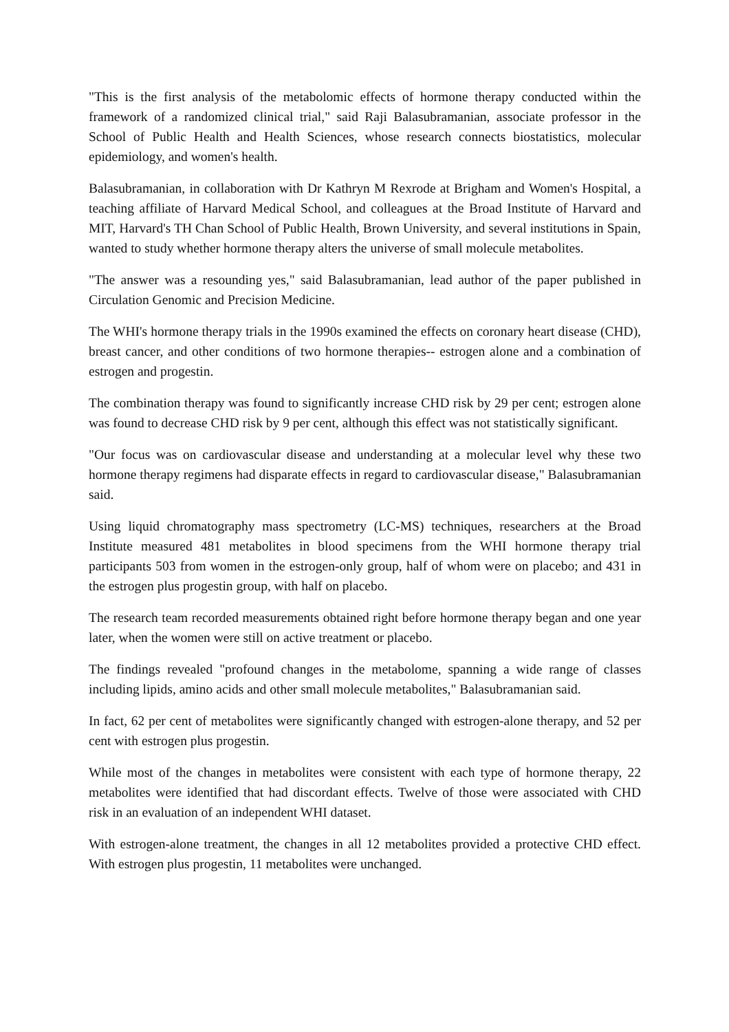"This is the first analysis of the metabolomic effects of hormone therapy conducted within the framework of a randomized clinical trial," said Raji Balasubramanian, associate professor in the School of Public Health and Health Sciences, whose research connects biostatistics, molecular epidemiology, and women's health.
Balasubramanian, in collaboration with Dr Kathryn M Rexrode at Brigham and Women's Hospital, a teaching affiliate of Harvard Medical School, and colleagues at the Broad Institute of Harvard and MIT, Harvard's TH Chan School of Public Health, Brown University, and several institutions in Spain, wanted to study whether hormone therapy alters the universe of small molecule metabolites.
"The answer was a resounding yes," said Balasubramanian, lead author of the paper published in Circulation Genomic and Precision Medicine.
The WHI's hormone therapy trials in the 1990s examined the effects on coronary heart disease (CHD), breast cancer, and other conditions of two hormone therapies-- estrogen alone and a combination of estrogen and progestin.
The combination therapy was found to significantly increase CHD risk by 29 per cent; estrogen alone was found to decrease CHD risk by 9 per cent, although this effect was not statistically significant.
"Our focus was on cardiovascular disease and understanding at a molecular level why these two hormone therapy regimens had disparate effects in regard to cardiovascular disease," Balasubramanian said.
Using liquid chromatography mass spectrometry (LC-MS) techniques, researchers at the Broad Institute measured 481 metabolites in blood specimens from the WHI hormone therapy trial participants 503 from women in the estrogen-only group, half of whom were on placebo; and 431 in the estrogen plus progestin group, with half on placebo.
The research team recorded measurements obtained right before hormone therapy began and one year later, when the women were still on active treatment or placebo.
The findings revealed "profound changes in the metabolome, spanning a wide range of classes including lipids, amino acids and other small molecule metabolites," Balasubramanian said.
In fact, 62 per cent of metabolites were significantly changed with estrogen-alone therapy, and 52 per cent with estrogen plus progestin.
While most of the changes in metabolites were consistent with each type of hormone therapy, 22 metabolites were identified that had discordant effects. Twelve of those were associated with CHD risk in an evaluation of an independent WHI dataset.
With estrogen-alone treatment, the changes in all 12 metabolites provided a protective CHD effect. With estrogen plus progestin, 11 metabolites were unchanged.